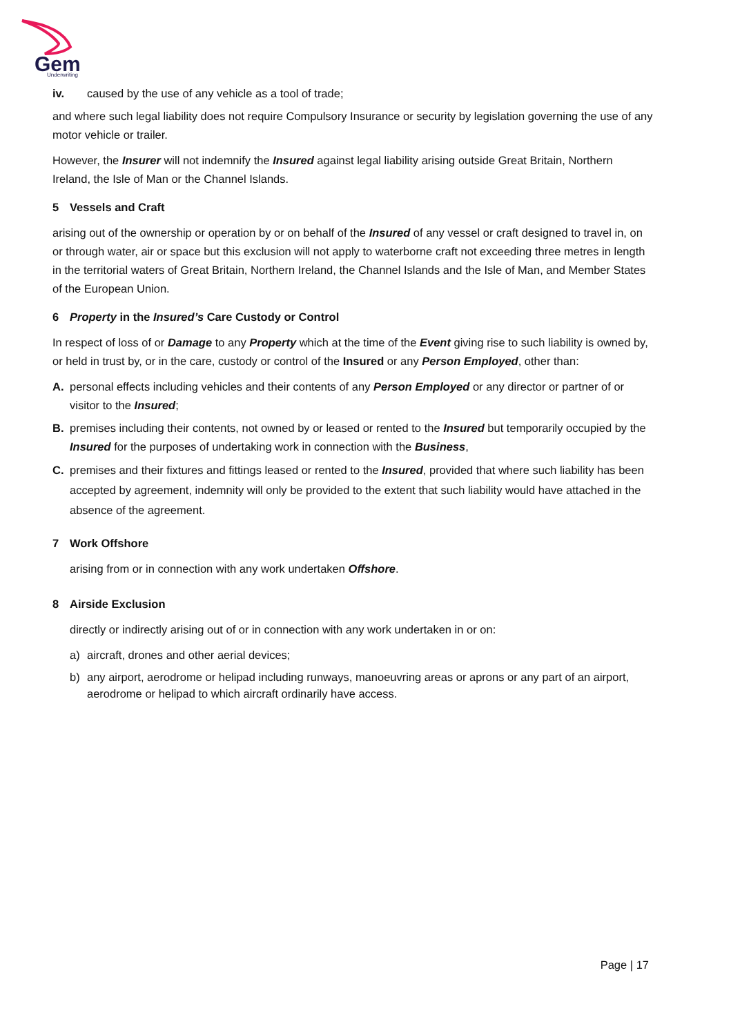Gem
Underwriting
iv. caused by the use of any vehicle as a tool of trade;
and where such legal liability does not require Compulsory Insurance or security by legislation governing the use of any motor vehicle or trailer.
However, the Insurer will not indemnify the Insured against legal liability arising outside Great Britain, Northern Ireland, the Isle of Man or the Channel Islands.
5 Vessels and Craft
arising out of the ownership or operation by or on behalf of the Insured of any vessel or craft designed to travel in, on or through water, air or space but this exclusion will not apply to waterborne craft not exceeding three metres in length in the territorial waters of Great Britain, Northern Ireland, the Channel Islands and the Isle of Man, and Member States of the European Union.
6 Property in the Insured’s Care Custody or Control
In respect of loss of or Damage to any Property which at the time of the Event giving rise to such liability is owned by, or held in trust by, or in the care, custody or control of the Insured or any Person Employed, other than:
A. personal effects including vehicles and their contents of any Person Employed or any director or partner of or visitor to the Insured;
B. premises including their contents, not owned by or leased or rented to the Insured but temporarily occupied by the Insured for the purposes of undertaking work in connection with the Business,
C. premises and their fixtures and fittings leased or rented to the Insured, provided that where such liability has been accepted by agreement, indemnity will only be provided to the extent that such liability would have attached in the absence of the agreement.
7 Work Offshore
arising from or in connection with any work undertaken Offshore.
8 Airside Exclusion
directly or indirectly arising out of or in connection with any work undertaken in or on:
a) aircraft, drones and other aerial devices;
b) any airport, aerodrome or helipad including runways, manoeuvring areas or aprons or any part of an airport, aerodrome or helipad to which aircraft ordinarily have access.
Page | 17